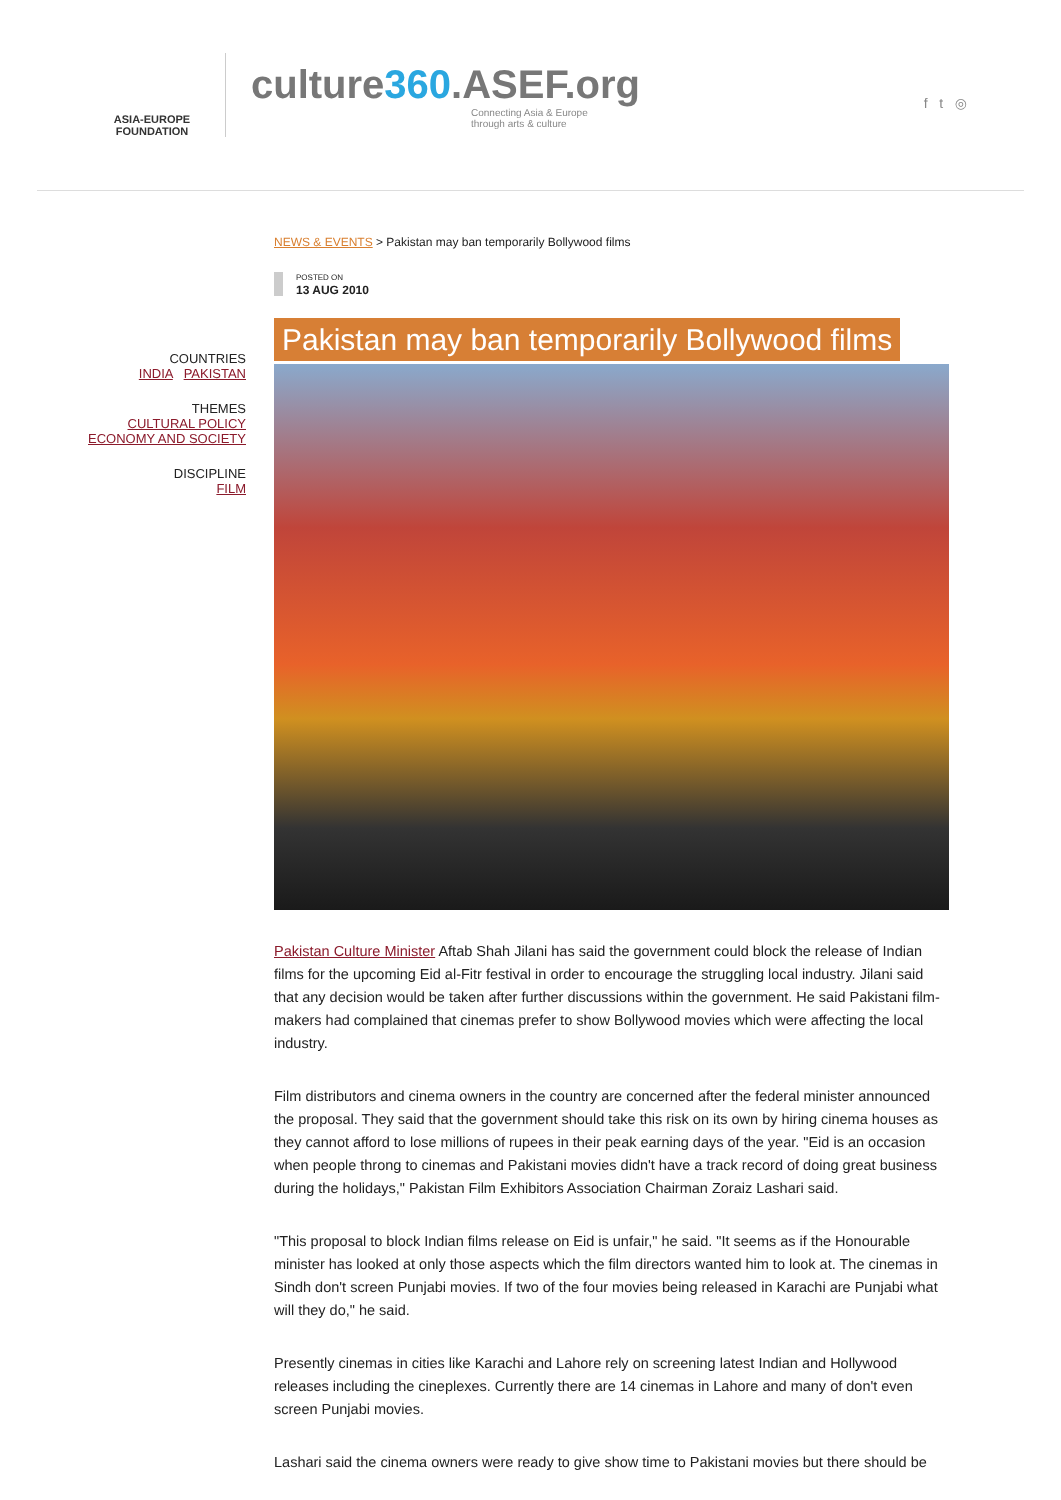ASIA-EUROPE
FOUNDATION
culture360.ASEF.org
Connecting Asia & Europe
through arts & culture
f t ◎
COUNTRIES
INDIA PAKISTAN
THEMES
CULTURAL POLICY
ECONOMY AND SOCIETY
DISCIPLINE
FILM
NEWS & EVENTS > Pakistan may ban temporarily Bollywood films
POSTED ON
13 AUG 2010
Pakistan may ban temporarily Bollywood films
Pakistan Culture Minister Aftab Shah Jilani has said the government could block the release of Indian films for the upcoming Eid al-Fitr festival in order to encourage the struggling local industry. Jilani said that any decision would be taken after further discussions within the government. He said Pakistani film-makers had complained that cinemas prefer to show Bollywood movies which were affecting the local industry.
Film distributors and cinema owners in the country are concerned after the federal minister announced the proposal. They said that the government should take this risk on its own by hiring cinema houses as they cannot afford to lose millions of rupees in their peak earning days of the year. "Eid is an occasion when people throng to cinemas and Pakistani movies didn't have a track record of doing great business during the holidays," Pakistan Film Exhibitors Association Chairman Zoraiz Lashari said.
"This proposal to block Indian films release on Eid is unfair," he said. "It seems as if the Honourable minister has looked at only those aspects which the film directors wanted him to look at. The cinemas in Sindh don't screen Punjabi movies. If two of the four movies being released in Karachi are Punjabi what will they do," he said.
Presently cinemas in cities like Karachi and Lahore rely on screening latest Indian and Hollywood releases including the cineplexes. Currently there are 14 cinemas in Lahore and many of don't even screen Punjabi movies.
Lashari said the cinema owners were ready to give show time to Pakistani movies but there should be